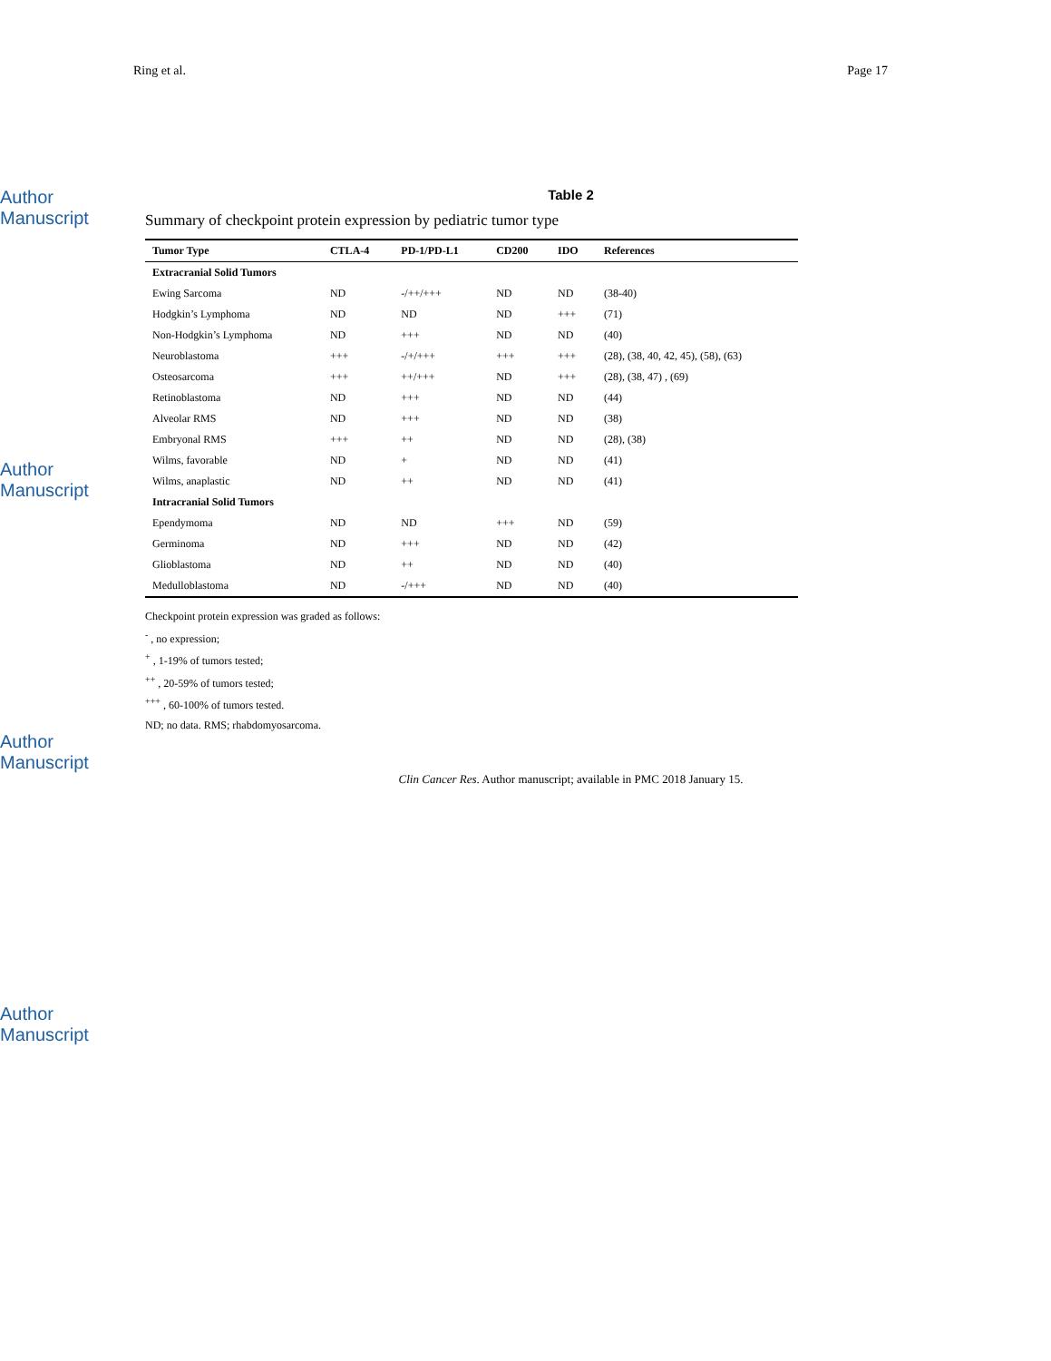Ring et al. Page 17
Author Manuscript
Author Manuscript
Author Manuscript
Author Manuscript
Table 2
Summary of checkpoint protein expression by pediatric tumor type
| Tumor Type | CTLA-4 | PD-1/PD-L1 | CD200 | IDO | References |
| --- | --- | --- | --- | --- | --- |
| Extracranial Solid Tumors | | | | | |
| Ewing Sarcoma | ND | -/++/+++ | ND | ND | (38-40) |
| Hodgkin’s Lymphoma | ND | ND | ND | +++ | (71) |
| Non-Hodgkin’s Lymphoma | ND | +++ | ND | ND | (40) |
| Neuroblastoma | +++ | -/+/+++ | +++ | +++ | (28), (38, 40, 42, 45), (58), (63) |
| Osteosarcoma | +++ | ++/+++ | ND | +++ | (28), (38, 47) , (69) |
| Retinoblastoma | ND | +++ | ND | ND | (44) |
| Alveolar RMS | ND | +++ | ND | ND | (38) |
| Embryonal RMS | +++ | ++ | ND | ND | (28), (38) |
| Wilms, favorable | ND | + | ND | ND | (41) |
| Wilms, anaplastic | ND | ++ | ND | ND | (41) |
| Intracranial Solid Tumors | | | | | |
| Ependymoma | ND | ND | +++ | ND | (59) |
| Germinoma | ND | +++ | ND | ND | (42) |
| Glioblastoma | ND | ++ | ND | ND | (40) |
| Medulloblastoma | ND | -/+++ | ND | ND | (40) |
Checkpoint protein expression was graded as follows:
<sup>-</sup> , no expression;
<sup>+</sup> , 1-19% of tumors tested;
<sup>++</sup> , 20-59% of tumors tested;
<sup>+++</sup> , 60-100% of tumors tested.
ND; no data. RMS; rhabdomyosarcoma.
Clin Cancer Res. Author manuscript; available in PMC 2018 January 15.